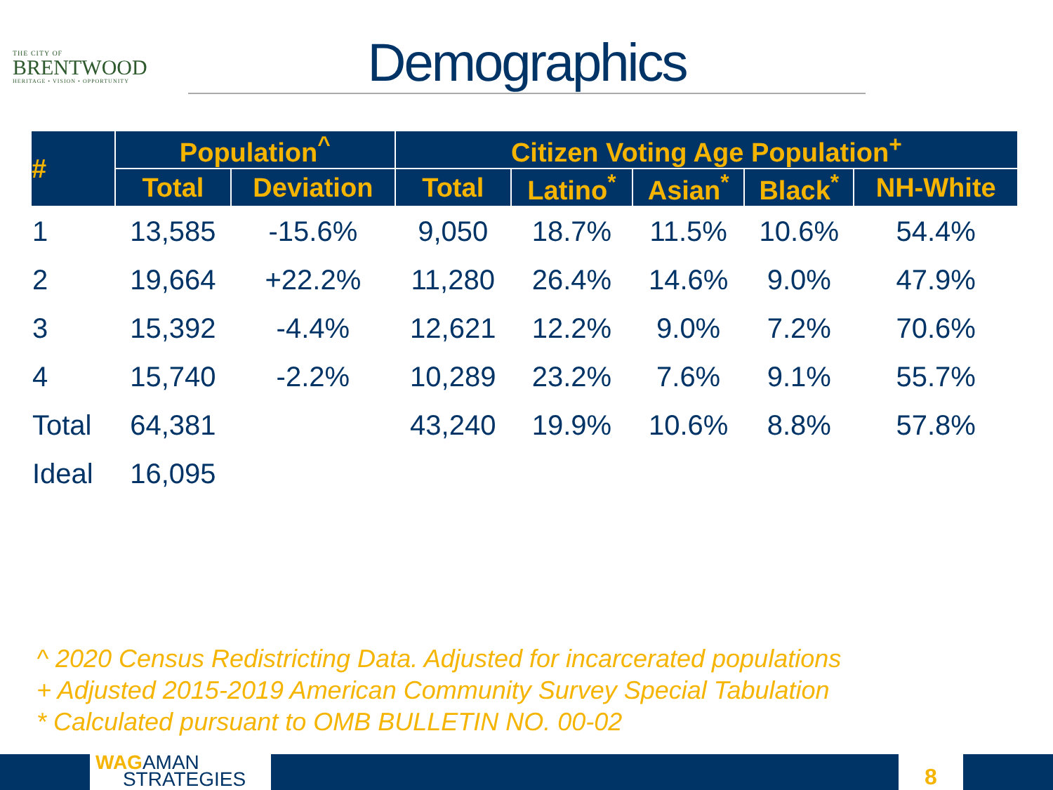THE CITY OF
BRENTWOOD
HERITAGE • VISION • OPPORTUNITY
Demographics
| # | Population<sup>^</sup> | | Citizen Voting Age Population<sup>+</sup> | | | | |
| --- | --- | --- | --- | --- | --- | --- | --- |
| | Total | Deviation | Total | Latino<sup>*</sup> | Asian<sup>*</sup> | Black<sup>*</sup> | NH-White |
| 1 | 13,585 | -15.6% | 9,050 | 18.7% | 11.5% | 10.6% | 54.4% |
| 2 | 19,664 | +22.2% | 11,280 | 26.4% | 14.6% | 9.0% | 47.9% |
| 3 | 15,392 | -4.4% | 12,621 | 12.2% | 9.0% | 7.2% | 70.6% |
| 4 | 15,740 | -2.2% | 10,289 | 23.2% | 7.6% | 9.1% | 55.7% |
| Total | 64,381 | | 43,240 | 19.9% | 10.6% | 8.8% | 57.8% |
| Ideal | 16,095 | | | | | | |
^ 2020 Census Redistricting Data. Adjusted for incarcerated populations
+ Adjusted 2015-2019 American Community Survey Special Tabulation
* Calculated pursuant to OMB BULLETIN NO. 00-02
WAGAMAN
STRATEGIES
8